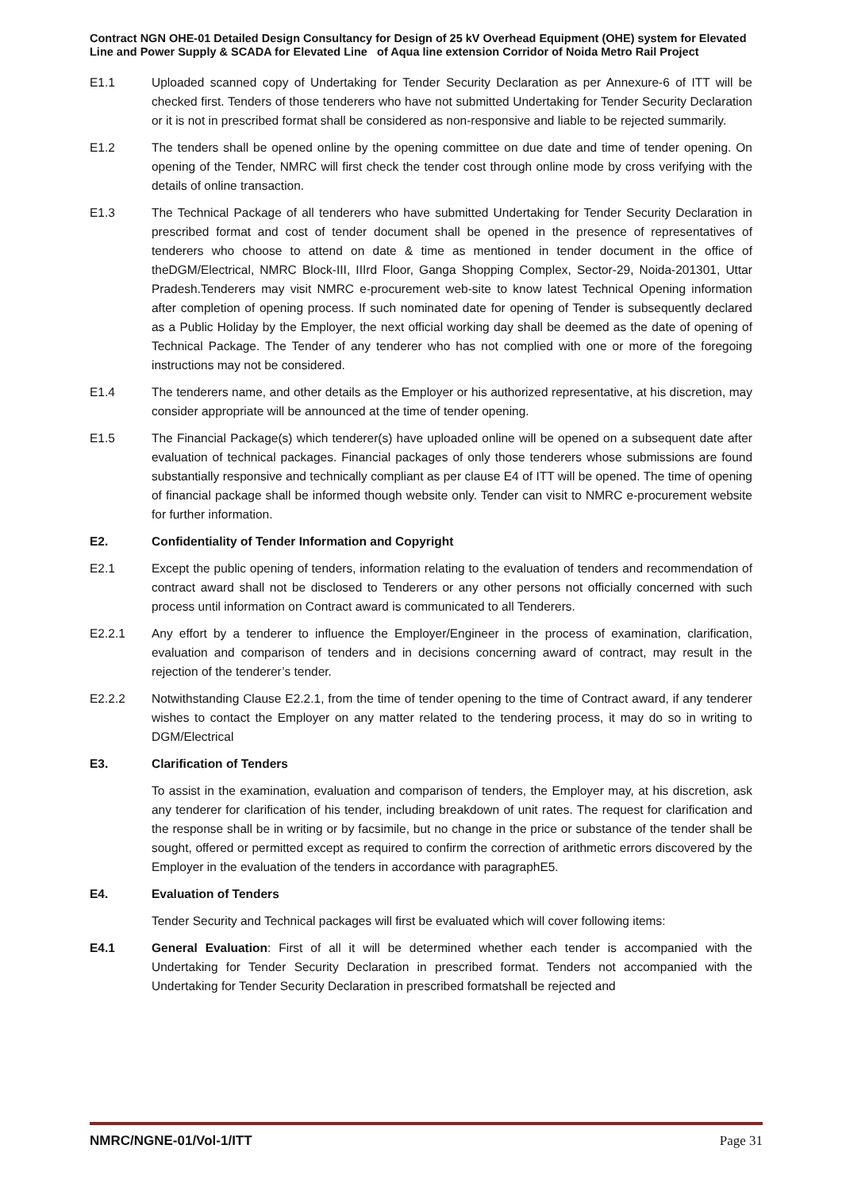Contract NGN OHE-01 Detailed Design Consultancy for Design of 25 kV Overhead Equipment (OHE) system for Elevated Line and Power Supply & SCADA for Elevated Line of Aqua line extension Corridor of Noida Metro Rail Project
E1.1 Uploaded scanned copy of Undertaking for Tender Security Declaration as per Annexure-6 of ITT will be checked first. Tenders of those tenderers who have not submitted Undertaking for Tender Security Declaration or it is not in prescribed format shall be considered as non-responsive and liable to be rejected summarily.
E1.2 The tenders shall be opened online by the opening committee on due date and time of tender opening. On opening of the Tender, NMRC will first check the tender cost through online mode by cross verifying with the details of online transaction.
E1.3 The Technical Package of all tenderers who have submitted Undertaking for Tender Security Declaration in prescribed format and cost of tender document shall be opened in the presence of representatives of tenderers who choose to attend on date & time as mentioned in tender document in the office of theDGM/Electrical, NMRC Block-III, IIIrd Floor, Ganga Shopping Complex, Sector-29, Noida-201301, Uttar Pradesh.Tenderers may visit NMRC e-procurement web-site to know latest Technical Opening information after completion of opening process. If such nominated date for opening of Tender is subsequently declared as a Public Holiday by the Employer, the next official working day shall be deemed as the date of opening of Technical Package. The Tender of any tenderer who has not complied with one or more of the foregoing instructions may not be considered.
E1.4 The tenderers name, and other details as the Employer or his authorized representative, at his discretion, may consider appropriate will be announced at the time of tender opening.
E1.5 The Financial Package(s) which tenderer(s) have uploaded online will be opened on a subsequent date after evaluation of technical packages. Financial packages of only those tenderers whose submissions are found substantially responsive and technically compliant as per clause E4 of ITT will be opened. The time of opening of financial package shall be informed though website only. Tender can visit to NMRC e-procurement website for further information.
E2. Confidentiality of Tender Information and Copyright
E2.1 Except the public opening of tenders, information relating to the evaluation of tenders and recommendation of contract award shall not be disclosed to Tenderers or any other persons not officially concerned with such process until information on Contract award is communicated to all Tenderers.
E2.2.1 Any effort by a tenderer to influence the Employer/Engineer in the process of examination, clarification, evaluation and comparison of tenders and in decisions concerning award of contract, may result in the rejection of the tenderer’s tender.
E2.2.2 Notwithstanding Clause E2.2.1, from the time of tender opening to the time of Contract award, if any tenderer wishes to contact the Employer on any matter related to the tendering process, it may do so in writing to DGM/Electrical
E3. Clarification of Tenders
To assist in the examination, evaluation and comparison of tenders, the Employer may, at his discretion, ask any tenderer for clarification of his tender, including breakdown of unit rates. The request for clarification and the response shall be in writing or by facsimile, but no change in the price or substance of the tender shall be sought, offered or permitted except as required to confirm the correction of arithmetic errors discovered by the Employer in the evaluation of the tenders in accordance with paragraphE5.
E4. Evaluation of Tenders
Tender Security and Technical packages will first be evaluated which will cover following items:
E4.1 General Evaluation: First of all it will be determined whether each tender is accompanied with the Undertaking for Tender Security Declaration in prescribed format. Tenders not accompanied with the Undertaking for Tender Security Declaration in prescribed formatshall be rejected and
NMRC/NGNE-01/Vol-1/ITT Page 31